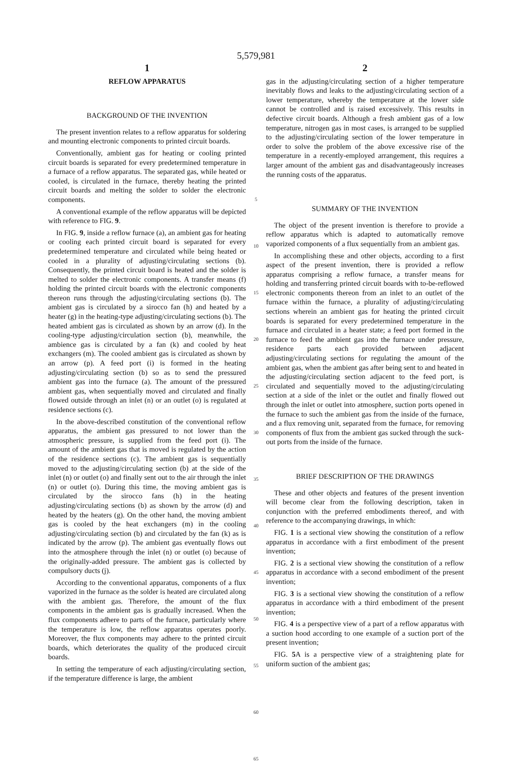5,579,981
1
REFLOW APPARATUS
BACKGROUND OF THE INVENTION
The present invention relates to a reflow apparatus for soldering and mounting electronic components to printed circuit boards.
Conventionally, ambient gas for heating or cooling printed circuit boards is separated for every predetermined temperature in a furnace of a reflow apparatus. The separated gas, while heated or cooled, is circulated in the furnace, thereby heating the printed circuit boards and melting the solder to solder the electronic components.
A conventional example of the reflow apparatus will be depicted with reference to FIG. 9.
In FIG. 9, inside a reflow furnace (a), an ambient gas for heating or cooling each printed circuit board is separated for every predetermined temperature and circulated while being heated or cooled in a plurality of adjusting/circulating sections (b). Consequently, the printed circuit board is heated and the solder is melted to solder the electronic components. A transfer means (f) holding the printed circuit boards with the electronic components thereon runs through the adjusting/circulating sections (b). The ambient gas is circulated by a sirocco fan (h) and heated by a heater (g) in the heating-type adjusting/circulating sections (b). The heated ambient gas is circulated as shown by an arrow (d). In the cooling-type adjusting/circulation section (b), meanwhile, the ambience gas is circulated by a fan (k) and cooled by heat exchangers (m). The cooled ambient gas is circulated as shown by an arrow (p). A feed port (i) is formed in the heating adjusting/circulating section (b) so as to send the pressured ambient gas into the furnace (a). The amount of the pressured ambient gas, when sequentially moved and circulated and finally flowed outside through an inlet (n) or an outlet (o) is regulated at residence sections (c).
In the above-described constitution of the conventional reflow apparatus, the ambient gas pressured to not lower than the atmospheric pressure, is supplied from the feed port (i). The amount of the ambient gas that is moved is regulated by the action of the residence sections (c). The ambient gas is sequentially moved to the adjusting/circulating section (b) at the side of the inlet (n) or outlet (o) and finally sent out to the air through the inlet (n) or outlet (o). During this time, the moving ambient gas is circulated by the sirocco fans (h) in the heating adjusting/circulating sections (b) as shown by the arrow (d) and heated by the heaters (g). On the other hand, the moving ambient gas is cooled by the heat exchangers (m) in the cooling adjusting/circulating section (b) and circulated by the fan (k) as is indicated by the arrow (p). The ambient gas eventually flows out into the atmosphere through the inlet (n) or outlet (o) because of the originally-added pressure. The ambient gas is collected by compulsory ducts (j).
According to the conventional apparatus, components of a flux vaporized in the furnace as the solder is heated are circulated along with the ambient gas. Therefore, the amount of the flux components in the ambient gas is gradually increased. When the flux components adhere to parts of the furnace, particularly where the temperature is low, the reflow apparatus operates poorly. Moreover, the flux components may adhere to the printed circuit boards, which deteriorates the quality of the produced circuit boards.
In setting the temperature of each adjusting/circulating section, if the temperature difference is large, the ambient
5
10
15
20
25
30
35
40
45
50
55
60
65
2
gas in the adjusting/circulating section of a higher temperature inevitably flows and leaks to the adjusting/circulating section of a lower temperature, whereby the temperature at the lower side cannot be controlled and is raised excessively. This results in defective circuit boards. Although a fresh ambient gas of a low temperature, nitrogen gas in most cases, is arranged to be supplied to the adjusting/circulating section of the lower temperature in order to solve the problem of the above excessive rise of the temperature in a recently-employed arrangement, this requires a larger amount of the ambient gas and disadvantageously increases the running costs of the apparatus.
SUMMARY OF THE INVENTION
The object of the present invention is therefore to provide a reflow apparatus which is adapted to automatically remove vaporized components of a flux sequentially from an ambient gas.
In accomplishing these and other objects, according to a first aspect of the present invention, there is provided a reflow apparatus comprising a reflow furnace, a transfer means for holding and transferring printed circuit boards with to-be-reflowed electronic components thereon from an inlet to an outlet of the furnace within the furnace, a plurality of adjusting/circulating sections wherein an ambient gas for heating the printed circuit boards is separated for every predetermined temperature in the furnace and circulated in a heater state; a feed port formed in the furnace to feed the ambient gas into the furnace under pressure, residence parts each provided between adjacent adjusting/circulating sections for regulating the amount of the ambient gas, when the ambient gas after being sent to and heated in the adjusting/circulating section adjacent to the feed port, is circulated and sequentially moved to the adjusting/circulating section at a side of the inlet or the outlet and finally flowed out through the inlet or outlet into atmosphere, suction ports opened in the furnace to such the ambient gas from the inside of the furnace, and a flux removing unit, separated from the furnace, for removing components of flux from the ambient gas sucked through the suck-out ports from the inside of the furnace.
BRIEF DESCRIPTION OF THE DRAWINGS
These and other objects and features of the present invention will become clear from the following description, taken in conjunction with the preferred embodiments thereof, and with reference to the accompanying drawings, in which:
FIG. 1 is a sectional view showing the constitution of a reflow apparatus in accordance with a first embodiment of the present invention;
FIG. 2 is a sectional view showing the constitution of a reflow apparatus in accordance with a second embodiment of the present invention;
FIG. 3 is a sectional view showing the constitution of a reflow apparatus in accordance with a third embodiment of the present invention;
FIG. 4 is a perspective view of a part of a reflow apparatus with a suction hood according to one example of a suction port of the present invention;
FIG. 5 A is a perspective view of a straightening plate for uniform suction of the ambient gas;